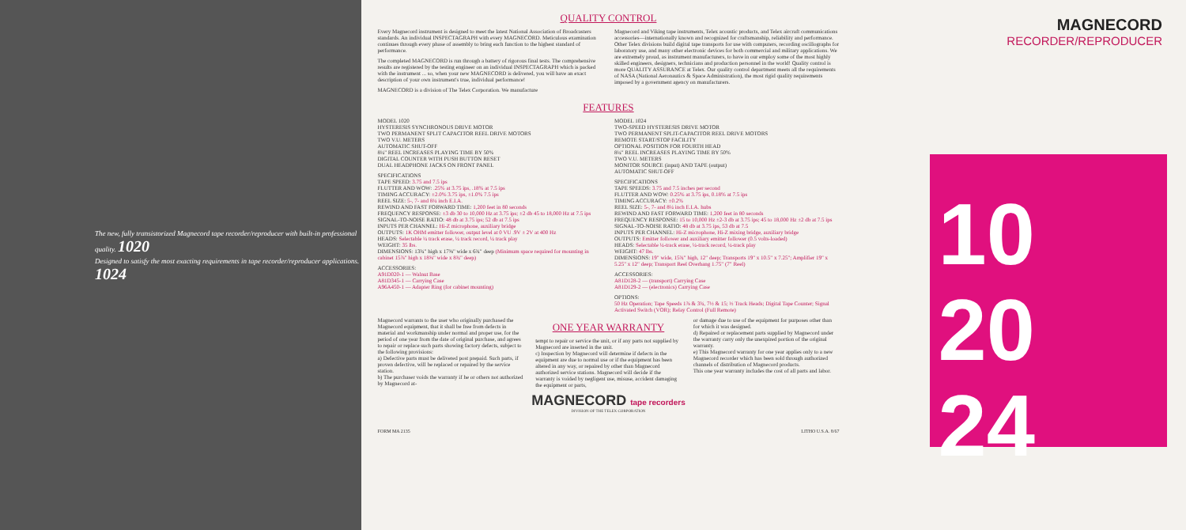The new, fully transistorized Magnecord tape recorder/reproducer with built-in professional quality. 1020
Designed to satisfy the most exacting requirements in tape recorder/reproducer applications. 1024
QUALITY CONTROL
Every Magnecord instrument is designed to meet the latest National Association of Broadcasters standards. An individual INSPECTAGRAPH with every MAGNECORD. Meticulous examination continues through every phase of assembly to bring each function to the highest standard of performance.
The completed MAGNECORD is run through a battery of rigorous final tests. The comprehensive results are registered by the testing engineer on an individual INSPECTAGRAPH which is packed with the instrument ... so, when your new MAGNECORD is delivered, you will have an exact description of your own instrument's true, individual performance!
MAGNECORD is a division of The Telex Corporation. We manufacture
Magnecord and Viking tape instruments, Telex acoustic products, and Telex aircraft communications accessories—internationally known and recognized for craftsmanship, reliability and performance. Other Telex divisions build digital tape transports for use with computers, recording oscillographs for laboratory use, and many other electronic devices for both commercial and military applications. We are extremely proud, as instrument manufacturers, to have in our employ some of the most highly skilled engineers, designers, technicians and production personnel in the world! Quality control is more QUALITY ASSURANCE at Telex. Our quality control department meets all the requirements of NASA (National Aeronautics & Space Administration), the most rigid quality requirements imposed by a government agency on manufacturers.
FEATURES
MODEL 1020
HYSTERESIS SYNCHRONOUS DRIVE MOTOR
TWO PERMANENT SPLIT CAPACITOR REEL DRIVE MOTORS
TWO V.U. METERS
AUTOMATIC SHUT-OFF
8¼" REEL INCREASES PLAYING TIME BY 50%
DIGITAL COUNTER WITH PUSH BUTTON RESET
DUAL HEADPHONE JACKS ON FRONT PANEL
SPECIFICATIONS
TAPE SPEED: 3.75 and 7.5 ips
FLUTTER AND WOW: .25% at 3.75 ips, .18% at 7.5 ips
TIMING ACCURACY: ±2.0% 3.75 ips, ±1.0% 7.5 ips
REEL SIZE: 5-, 7- and 8¼ inch E.I.A.
REWIND AND FAST FORWARD TIME: 1,200 feet in 80 seconds
FREQUENCY RESPONSE: ±3 db 30 to 10,000 Hz at 3.75 ips; ±2 db 45 to 18,000 Hz at 7.5 ips
SIGNAL-TO-NOISE RATIO: 48 db at 3.75 ips; 52 db at 7.5 ips
INPUTS PER CHANNEL: Hi-Z microphone, auxiliary bridge
OUTPUTS: 1K OHM emitter follower, output level at 0 VU .9V ± 2V at 400 Hz
HEADS: Selectable ¼ track erase, ¼ track record, ¼ track play
WEIGHT: 35 lbs.
DIMENSIONS: 13¾" high x 17⅝" wide x 6¾" deep (Minimum space required for mounting in cabinet 15⅞" high x 18⅝" wide x 8¾" deep)
ACCESSORIES:
A91D020-1 — Walnut Base
A81D345-1 — Carrying Case
A96A450-1 — Adapter Ring (for cabinet mounting)
MODEL 1024
TWO-SPEED HYSTERESIS DRIVE MOTOR
TWO PERMANENT SPLIT-CAPACITOR REEL DRIVE MOTORS
REMOTE START/STOP FACILITY
OPTIONAL POSITION FOR FOURTH HEAD
8¼" REEL INCREASES PLAYING TIME BY 50%
TWO V.U. METERS
MONITOR SOURCE (input) AND TAPE (output)
AUTOMATIC SHUT-OFF
SPECIFICATIONS
TAPE SPEEDS: 3.75 and 7.5 inches per second
FLUTTER AND WOW: 0.25% at 3.75 ips, 0.18% at 7.5 ips
TIMING ACCURACY: ±0.2%
REEL SIZE: 5-, 7- and 8¼ inch E.I.A. hubs
REWIND AND FAST FORWARD TIME: 1,200 feet in 80 seconds
FREQUENCY RESPONSE: 15 to 10,000 Hz ±2-3 db at 3.75 ips; 45 to 18,000 Hz ±2 db at 7.5 ips
SIGNAL-TO-NOISE RATIO: 48 db at 3.75 ips, 53 db at 7.5
INPUTS PER CHANNEL: Hi-Z microphone, Hi-Z mixing bridge, auxiliary bridge
OUTPUTS: Emitter follower and auxiliary emitter follower (0.5 volts-loaded)
HEADS: Selectable ¼-track erase, ¼-track record, ¼-track play
WEIGHT: 47 lbs.
DIMENSIONS: 19" wide, 15¾" high, 12" deep; Transports 19" x 10.5" x 7.25"; Amplifier 19" x 5.25" x 12" deep; Transport Reel Overhang 1.75" (7" Reel)
ACCESSORIES:
A81D128-2 — (transport) Carrying Case
A81D129-2 — (electronics) Carrying Case
OPTIONS:
50 Hz Operation; Tape Speeds 1⅞ & 3¾, 7½ & 15; ½ Track Heads; Digital Tape Counter; Signal Activated Switch (VOR); Relay Control (Full Remote)
Magnecord warrants to the user who originally purchased the Magnecord equipment, that it shall be free from defects in material and workmanship under normal and proper use, for the period of one year from the date of original purchase, and agrees to repair or replace such parts showing factory defects, subject to the following provisions:
a) Defective parts must be delivered post prepaid. Such parts, if proven defective, will be replaced or repaired by the service station.
b) The purchaser voids the warranty if he or others not authorized by Magnecord at-
ONE YEAR WARRANTY
tempt to repair or service the unit, or if any parts not supplied by Magnecord are inserted in the unit.
c) Inspection by Magnecord will determine if defects in the equipment are due to normal use or if the equipment has been altered in any way, or repaired by other than Magnecord authorized service stations. Magnecord will decide if the warranty is voided by negligent use, misuse, accident damaging the equipment or parts,
or damage due to use of the equipment for purposes other than for which it was designed.
d) Repaired or replacement parts supplied by Magnecord under the warranty carry only the unexpired portion of the original warranty.
e) This Magnecord warranty for one year applies only to a new Magnecord recorder which has been sold through authorized channels of distribution of Magnecord products.
This one year warranty includes the cost of all parts and labor.
MAGNECORD tape recorders
DIVISION OF THE TELEX CORPORATION
FORM MA 2135 LITHO U.S.A. 8/67
MAGNECORD
RECORDER/REPRODUCER
10
20
24